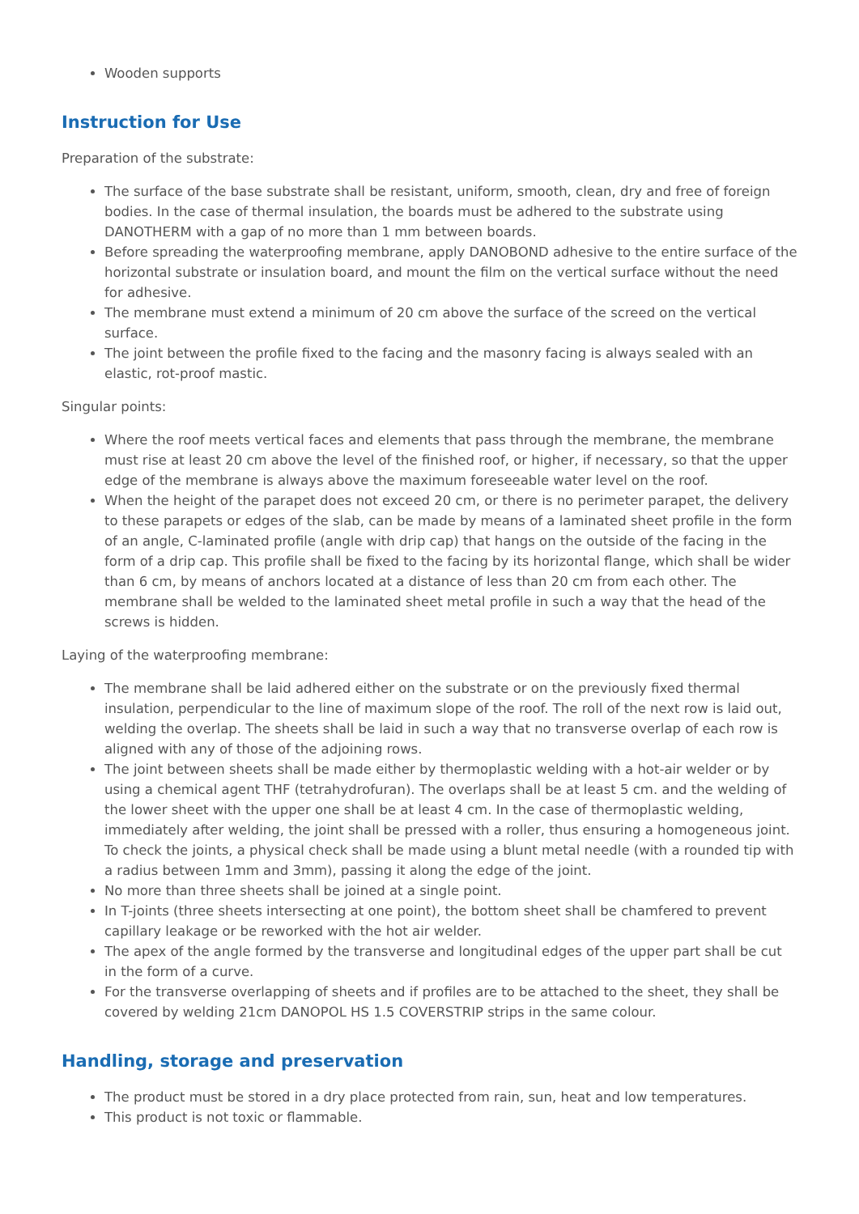Wooden supports
Instruction for Use
Preparation of the substrate:
The surface of the base substrate shall be resistant, uniform, smooth, clean, dry and free of foreign bodies. In the case of thermal insulation, the boards must be adhered to the substrate using DANOTHERM with a gap of no more than 1 mm between boards.
Before spreading the waterproofing membrane, apply DANOBOND adhesive to the entire surface of the horizontal substrate or insulation board, and mount the film on the vertical surface without the need for adhesive.
The membrane must extend a minimum of 20 cm above the surface of the screed on the vertical surface.
The joint between the profile fixed to the facing and the masonry facing is always sealed with an elastic, rot-proof mastic.
Singular points:
Where the roof meets vertical faces and elements that pass through the membrane, the membrane must rise at least 20 cm above the level of the finished roof, or higher, if necessary, so that the upper edge of the membrane is always above the maximum foreseeable water level on the roof.
When the height of the parapet does not exceed 20 cm, or there is no perimeter parapet, the delivery to these parapets or edges of the slab, can be made by means of a laminated sheet profile in the form of an angle, C-laminated profile (angle with drip cap) that hangs on the outside of the facing in the form of a drip cap. This profile shall be fixed to the facing by its horizontal flange, which shall be wider than 6 cm, by means of anchors located at a distance of less than 20 cm from each other. The membrane shall be welded to the laminated sheet metal profile in such a way that the head of the screws is hidden.
Laying of the waterproofing membrane:
The membrane shall be laid adhered either on the substrate or on the previously fixed thermal insulation, perpendicular to the line of maximum slope of the roof. The roll of the next row is laid out, welding the overlap. The sheets shall be laid in such a way that no transverse overlap of each row is aligned with any of those of the adjoining rows.
The joint between sheets shall be made either by thermoplastic welding with a hot-air welder or by using a chemical agent THF (tetrahydrofuran). The overlaps shall be at least 5 cm. and the welding of the lower sheet with the upper one shall be at least 4 cm. In the case of thermoplastic welding, immediately after welding, the joint shall be pressed with a roller, thus ensuring a homogeneous joint. To check the joints, a physical check shall be made using a blunt metal needle (with a rounded tip with a radius between 1mm and 3mm), passing it along the edge of the joint.
No more than three sheets shall be joined at a single point.
In T-joints (three sheets intersecting at one point), the bottom sheet shall be chamfered to prevent capillary leakage or be reworked with the hot air welder.
The apex of the angle formed by the transverse and longitudinal edges of the upper part shall be cut in the form of a curve.
For the transverse overlapping of sheets and if profiles are to be attached to the sheet, they shall be covered by welding 21cm DANOPOL HS 1.5 COVERSTRIP strips in the same colour.
Handling, storage and preservation
The product must be stored in a dry place protected from rain, sun, heat and low temperatures.
This product is not toxic or flammable.